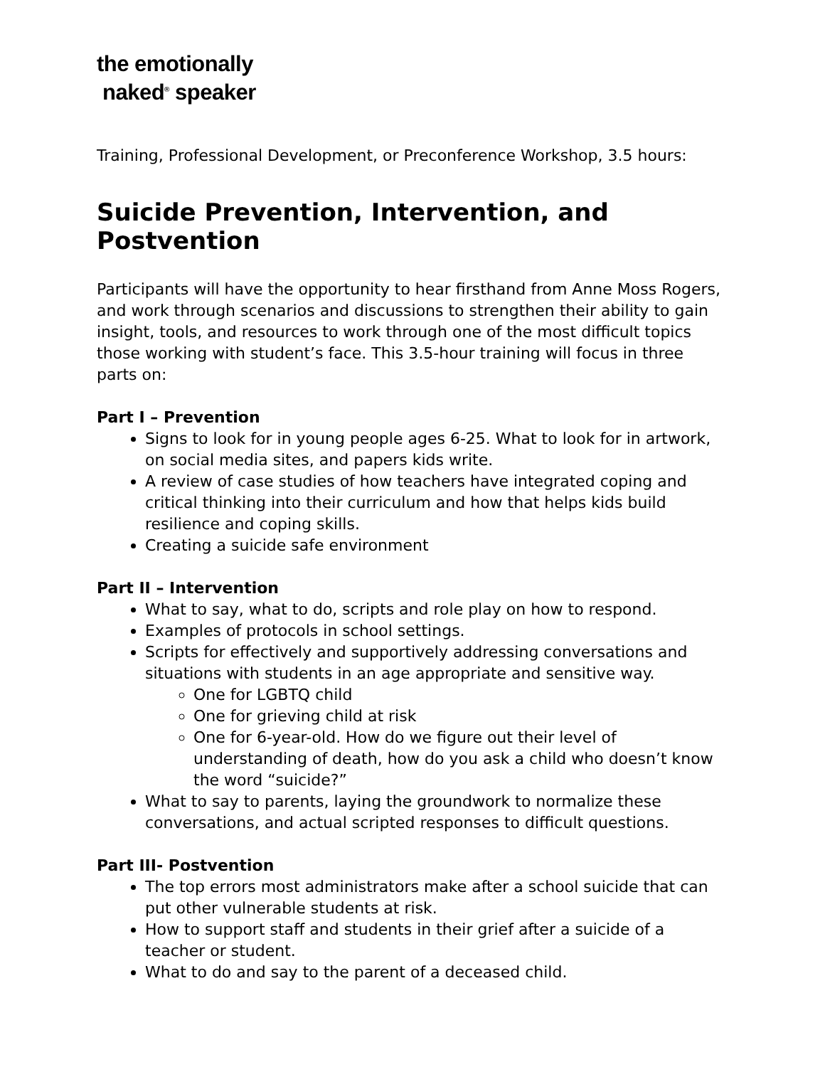the emotionally
naked<sup>®</sup> speaker
Training, Professional Development, or Preconference Workshop, 3.5 hours:
Suicide Prevention, Intervention, and Postvention
Participants will have the opportunity to hear firsthand from Anne Moss Rogers, and work through scenarios and discussions to strengthen their ability to gain insight, tools, and resources to work through one of the most difficult topics those working with student’s face. This 3.5-hour training will focus in three parts on:
Part I – Prevention
Signs to look for in young people ages 6-25. What to look for in artwork, on social media sites, and papers kids write.
A review of case studies of how teachers have integrated coping and critical thinking into their curriculum and how that helps kids build resilience and coping skills.
Creating a suicide safe environment
Part II – Intervention
What to say, what to do, scripts and role play on how to respond.
Examples of protocols in school settings.
Scripts for effectively and supportively addressing conversations and situations with students in an age appropriate and sensitive way.
One for LGBTQ child
One for grieving child at risk
One for 6-year-old. How do we figure out their level of understanding of death, how do you ask a child who doesn’t know the word “suicide?”
What to say to parents, laying the groundwork to normalize these conversations, and actual scripted responses to difficult questions.
Part III- Postvention
The top errors most administrators make after a school suicide that can put other vulnerable students at risk.
How to support staff and students in their grief after a suicide of a teacher or student.
What to do and say to the parent of a deceased child.